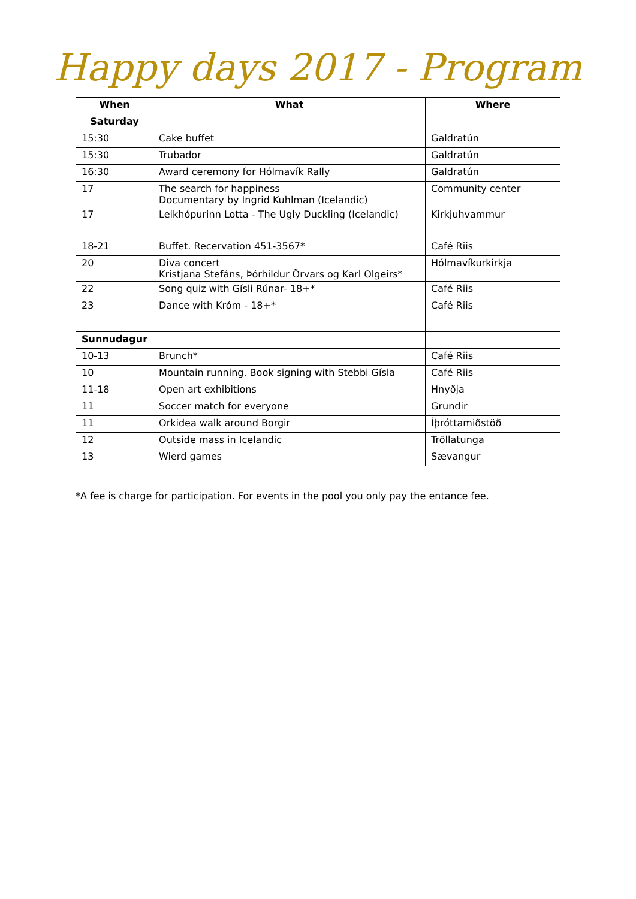Happy days 2017 - Program
| When | What | Where |
| --- | --- | --- |
| Saturday | | |
| 15:30 | Cake buffet | Galdratún |
| 15:30 | Trubador | Galdratún |
| 16:30 | Award ceremony for Hólmavík Rally | Galdratún |
| 17 | The search for happiness Documentary by Ingrid Kuhlman (Icelandic) | Community center |
| 17 | Leikhópurinn Lotta - The Ugly Duckling (Icelandic) | Kirkjuhvammur |
| 18-21 | Buffet. Recervation 451-3567* | Café Riis |
| 20 | Diva concert Kristjana Stefáns, Þórhildur Örvars og Karl Olgeirs* | Hólmavíkurkirkja |
| 22 | Song quiz with Gísli Rúnar- 18+* | Café Riis |
| 23 | Dance with Króm - 18+* | Café Riis |
| Sunnudagur | | |
| 10-13 | Brunch* | Café Riis |
| 10 | Mountain running. Book signing with Stebbi Gísla | Café Riis |
| 11-18 | Open art exhibitions | Hnyðja |
| 11 | Soccer match for everyone | Grundir |
| 11 | Orkidea walk around Borgir | Íþróttamiðstöð |
| 12 | Outside mass in Icelandic | Tröllatunga |
| 13 | Wierd games | Sævangur |
*A fee is charge for participation. For events in the pool you only pay the entance fee.